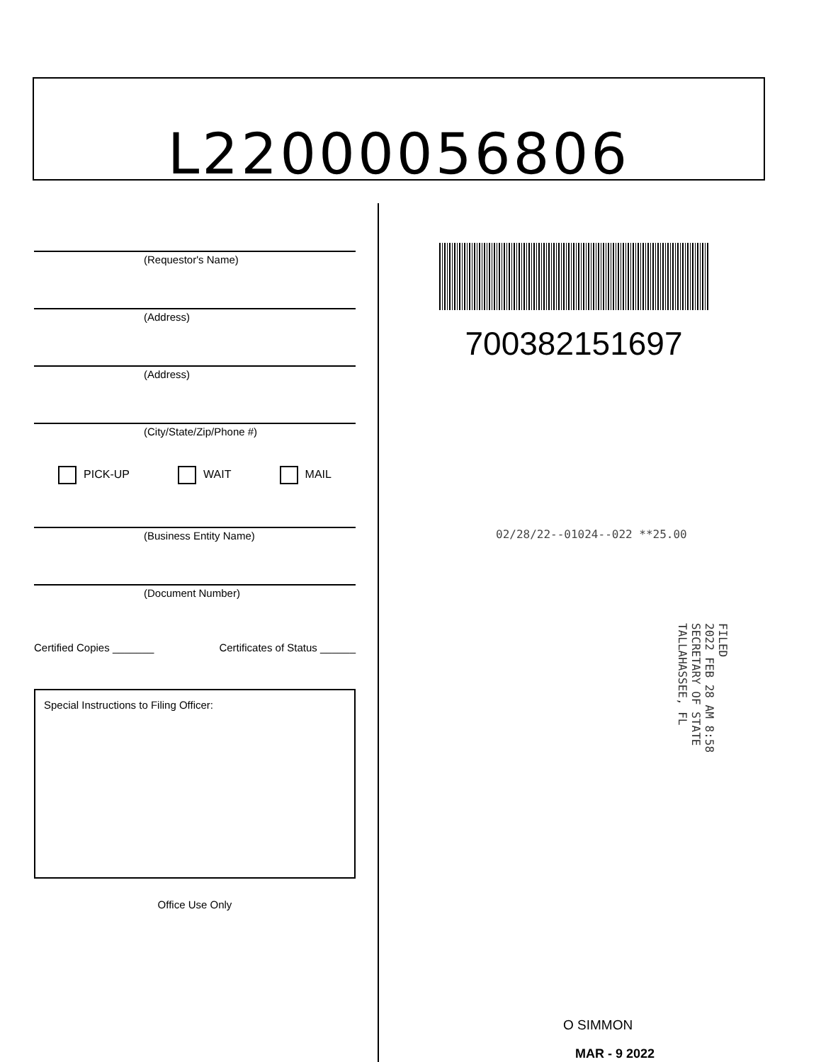L22000056806
(Requestor's Name)
(Address)
(Address)
(City/State/Zip/Phone #)
PICK-UP WAIT MAIL
(Business Entity Name)
(Document Number)
Certified Copies _______ Certificates of Status ______
Special Instructions to Filing Officer:
Office Use Only
700382151697
02/28/22--01024--022 **25.00
FILED
2022 FEB 28 AM 8:58
SECRETARY OF STATE
TALLAHASSEE, FL
O SIMMON
MAR - 9 2022